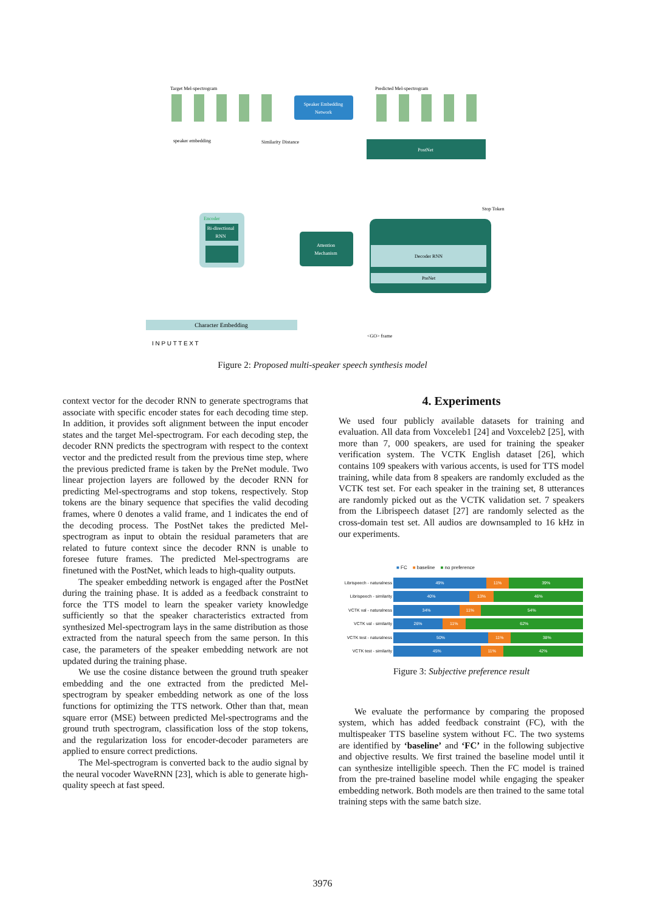Target Mel-spectrogram
Predicted Mel-spectrogram
Speaker Embedding
Network
speaker embedding
Similarity Distance
PostNet
Encoder
Bi-directional
RNN
Attention
Mechanism
Decoder RNN
PreNet
Stop Token
Character Embedding
<GO> frame
I N P U T T E X T
Figure 2: Proposed multi-speaker speech synthesis model
context vector for the decoder RNN to generate spectrograms that associate with specific encoder states for each decoding time step. In addition, it provides soft alignment between the input encoder states and the target Mel-spectrogram. For each decoding step, the decoder RNN predicts the spectrogram with respect to the context vector and the predicted result from the previous time step, where the previous predicted frame is taken by the PreNet module. Two linear projection layers are followed by the decoder RNN for predicting Mel-spectrograms and stop tokens, respectively. Stop tokens are the binary sequence that specifies the valid decoding frames, where 0 denotes a valid frame, and 1 indicates the end of the decoding process. The PostNet takes the predicted Mel-spectrogram as input to obtain the residual parameters that are related to future context since the decoder RNN is unable to foresee future frames. The predicted Mel-spectrograms are finetuned with the PostNet, which leads to high-quality outputs.
The speaker embedding network is engaged after the PostNet during the training phase. It is added as a feedback constraint to force the TTS model to learn the speaker variety knowledge sufficiently so that the speaker characteristics extracted from synthesized Mel-spectrogram lays in the same distribution as those extracted from the natural speech from the same person. In this case, the parameters of the speaker embedding network are not updated during the training phase.
We use the cosine distance between the ground truth speaker embedding and the one extracted from the predicted Mel-spectrogram by speaker embedding network as one of the loss functions for optimizing the TTS network. Other than that, mean square error (MSE) between predicted Mel-spectrograms and the ground truth spectrogram, classification loss of the stop tokens, and the regularization loss for encoder-decoder parameters are applied to ensure correct predictions.
The Mel-spectrogram is converted back to the audio signal by the neural vocoder WaveRNN [23], which is able to generate high-quality speech at fast speed.
4. Experiments
We used four publicly available datasets for training and evaluation. All data from Voxceleb1 [24] and Voxceleb2 [25], with more than 7, 000 speakers, are used for training the speaker verification system. The VCTK English dataset [26], which contains 109 speakers with various accents, is used for TTS model training, while data from 8 speakers are randomly excluded as the VCTK test set. For each speaker in the training set, 8 utterances are randomly picked out as the VCTK validation set. 7 speakers from the Librispeech dataset [27] are randomly selected as the cross-domain test set. All audios are downsampled to 16 kHz in our experiments.
■ FC ■ baseline ■ no preference
Librispeech - naturalness
Librispeech - similarity
VCTK val - naturalness
VCTK val - similarity
VCTK test - naturalness
VCTK test - similarity
49% 11% 39%
40% 13% 46%
34% 11% 54%
26% 11% 62%
50% 11% 38%
45% 11% 42%
Figure 3: Subjective preference result
We evaluate the performance by comparing the proposed system, which has added feedback constraint (FC), with the multispeaker TTS baseline system without FC. The two systems are identified by ‘baseline’ and ‘FC’ in the following subjective and objective results. We first trained the baseline model until it can synthesize intelligible speech. Then the FC model is trained from the pre-trained baseline model while engaging the speaker embedding network. Both models are then trained to the same total training steps with the same batch size.
3976